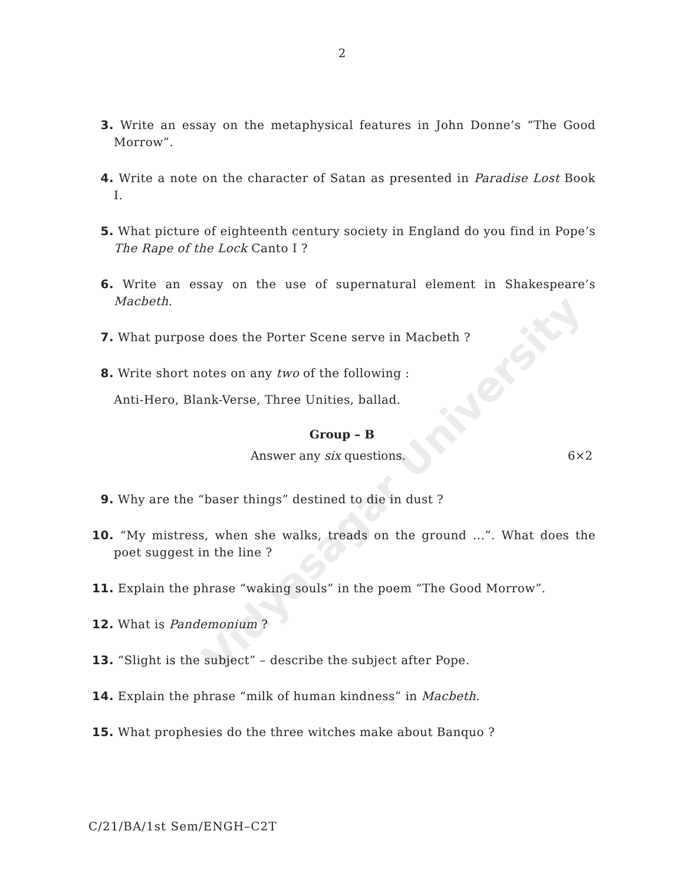Vidyasagar University
2
3. Write an essay on the metaphysical features in John Donne’s “The Good Morrow”.
4. Write a note on the character of Satan as presented in Paradise Lost Book I.
5. What picture of eighteenth century society in England do you find in Pope’s The Rape of the Lock Canto I ?
6. Write an essay on the use of supernatural element in Shakespeare’s Macbeth.
7. What purpose does the Porter Scene serve in Macbeth ?
8. Write short notes on any two of the following :
Anti-Hero, Blank-Verse, Three Unities, ballad.
Group – B
Answer any six questions. 6×2
9. Why are the “baser things” destined to die in dust ?
10. “My mistress, when she walks, treads on the ground ...”. What does the poet suggest in the line ?
11. Explain the phrase “waking souls” in the poem “The Good Morrow”.
12. What is Pandemonium ?
13. “Slight is the subject” – describe the subject after Pope.
14. Explain the phrase “milk of human kindness” in Macbeth.
15. What prophesies do the three witches make about Banquo ?
C/21/BA/1st Sem/ENGH–C2T